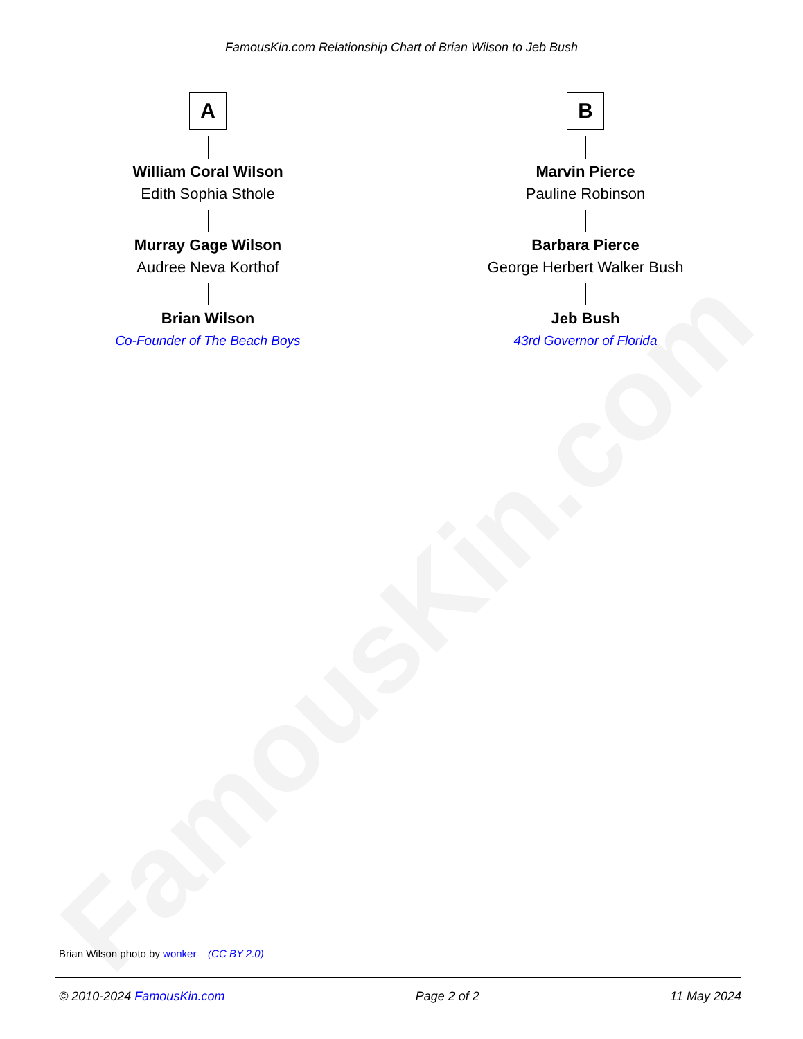FamousKin.com Relationship Chart of Brian Wilson to Jeb Bush
FamousKin.com
A
William Coral Wilson
Edith Sophia Sthole
Murray Gage Wilson
Audree Neva Korthof
Brian Wilson
Co-Founder of The Beach Boys
B
Marvin Pierce
Pauline Robinson
Barbara Pierce
George Herbert Walker Bush
Jeb Bush
43rd Governor of Florida
Brian Wilson photo by wonker (CC BY 2.0)
© 2010-2024 FamousKin.com Page 2 of 2 11 May 2024